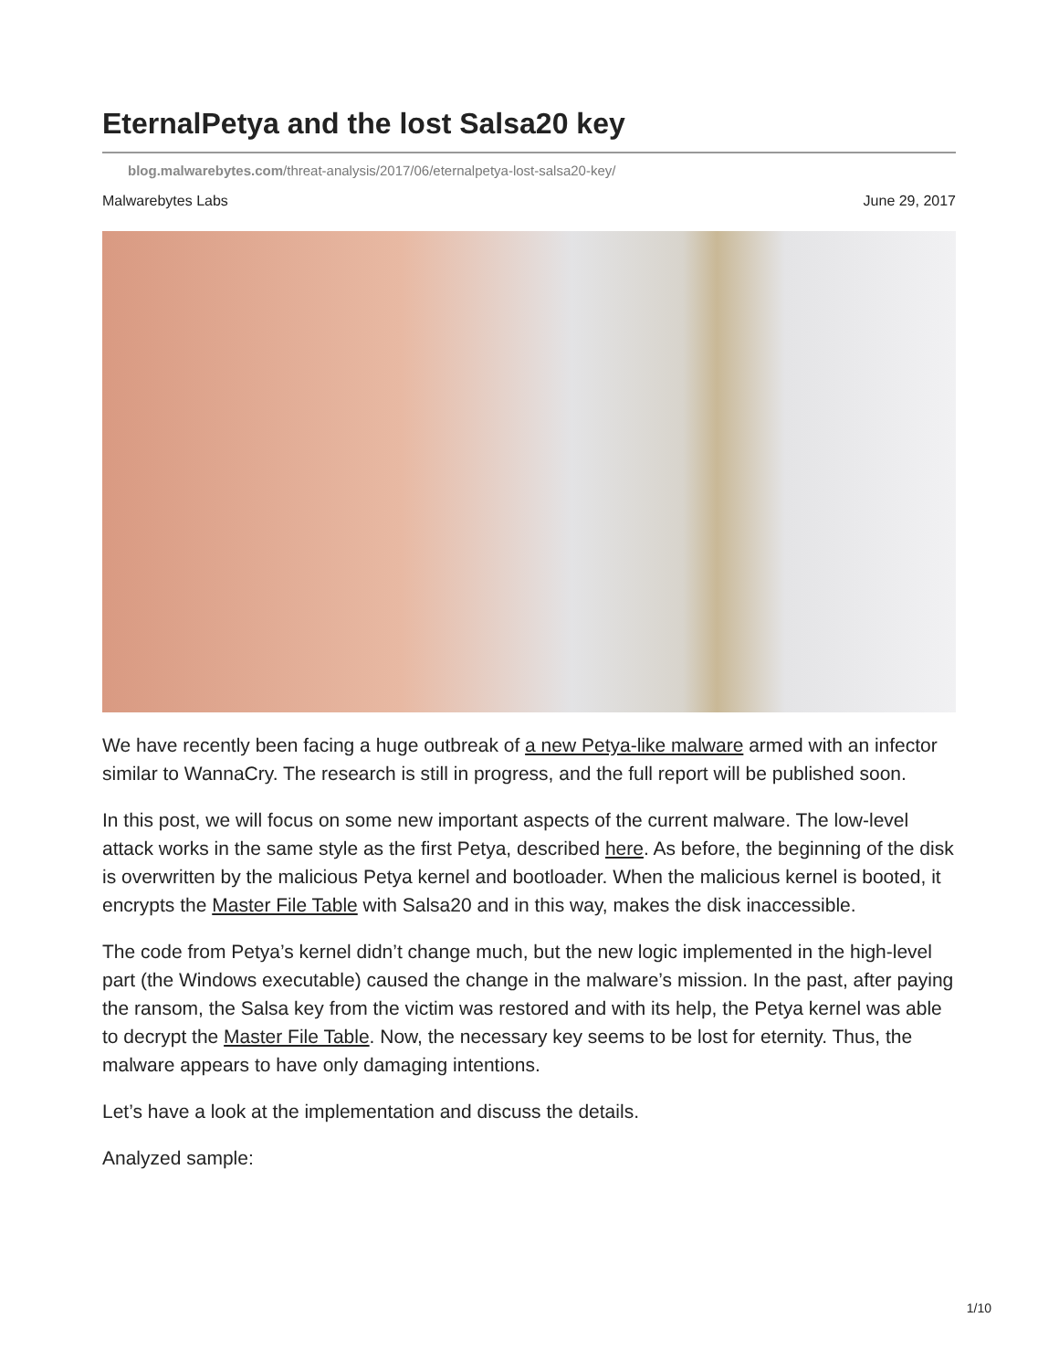EternalPetya and the lost Salsa20 key
blog.malwarebytes.com/threat-analysis/2017/06/eternalpetya-lost-salsa20-key/
Malwarebytes Labs June 29, 2017
We have recently been facing a huge outbreak of a new Petya-like malware armed with an infector similar to WannaCry. The research is still in progress, and the full report will be published soon.
In this post, we will focus on some new important aspects of the current malware. The low-level attack works in the same style as the first Petya, described here. As before, the beginning of the disk is overwritten by the malicious Petya kernel and bootloader. When the malicious kernel is booted, it encrypts the Master File Table with Salsa20 and in this way, makes the disk inaccessible.
The code from Petya’s kernel didn’t change much, but the new logic implemented in the high-level part (the Windows executable) caused the change in the malware’s mission. In the past, after paying the ransom, the Salsa key from the victim was restored and with its help, the Petya kernel was able to decrypt the Master File Table. Now, the necessary key seems to be lost for eternity. Thus, the malware appears to have only damaging intentions.
Let’s have a look at the implementation and discuss the details.
Analyzed sample:
1/10